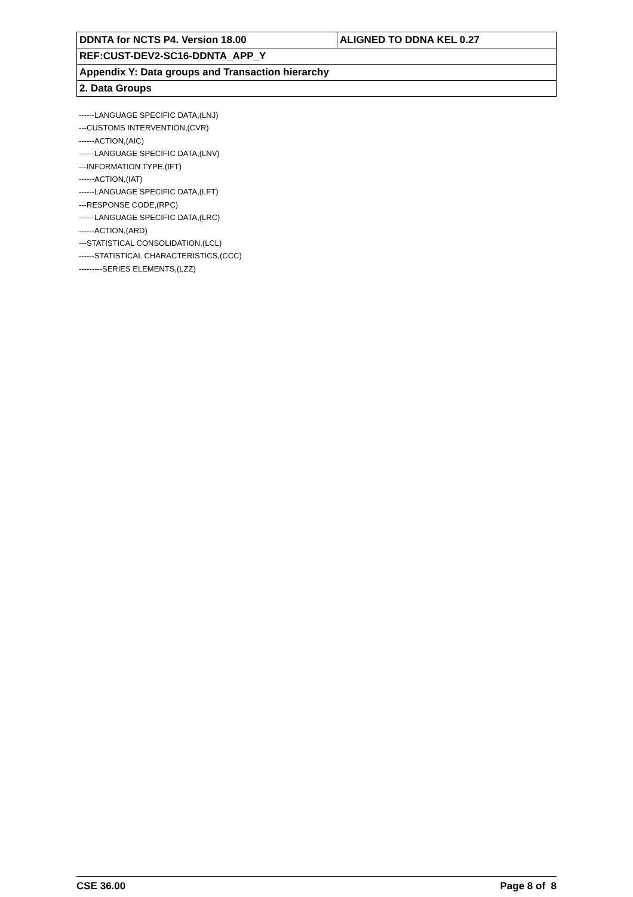| DDNTA for NCTS P4. Version 18.00 | ALIGNED TO DDNA KEL 0.27 |
| REF:CUST-DEV2-SC16-DDNTA_APP_Y | |
| Appendix Y: Data groups and Transaction hierarchy | |
| 2. Data Groups | |
------LANGUAGE SPECIFIC DATA,(LNJ)
---CUSTOMS INTERVENTION,(CVR)
------ACTION,(AIC)
------LANGUAGE SPECIFIC DATA,(LNV)
---INFORMATION TYPE,(IFT)
------ACTION,(IAT)
------LANGUAGE SPECIFIC DATA,(LFT)
---RESPONSE CODE,(RPC)
------LANGUAGE SPECIFIC DATA,(LRC)
------ACTION,(ARD)
---STATISTICAL CONSOLIDATION,(LCL)
------STATISTICAL CHARACTERISTICS,(CCC)
---------SERIES ELEMENTS,(LZZ)
CSE 36.00 Page 8 of 8